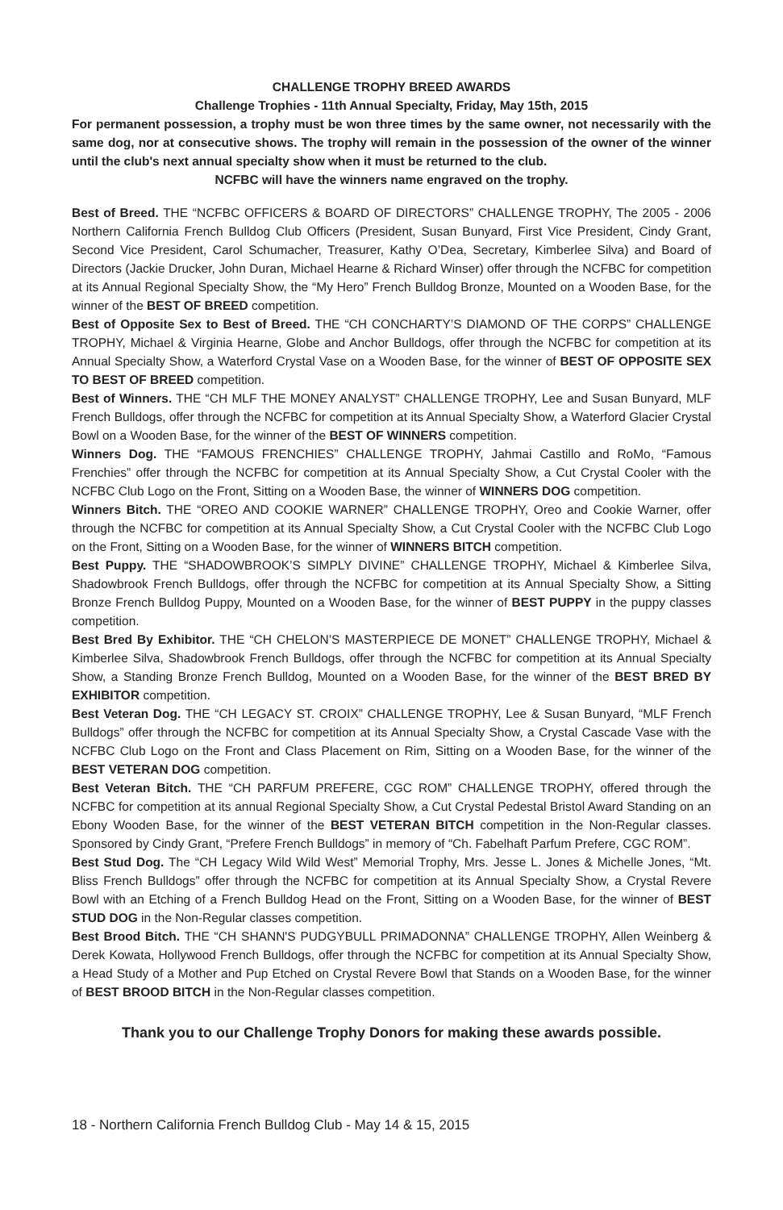CHALLENGE TROPHY BREED AWARDS
Challenge Trophies - 11th Annual Specialty, Friday, May 15th, 2015
For permanent possession, a trophy must be won three times by the same owner, not necessarily with the same dog, nor at consecutive shows. The trophy will remain in the possession of the owner of the winner until the club's next annual specialty show when it must be returned to the club.
NCFBC will have the winners name engraved on the trophy.
Best of Breed. THE “NCFBC OFFICERS & BOARD OF DIRECTORS” CHALLENGE TROPHY, The 2005 - 2006 Northern California French Bulldog Club Officers (President, Susan Bunyard, First Vice President, Cindy Grant, Second Vice President, Carol Schumacher, Treasurer, Kathy O’Dea, Secretary, Kimberlee Silva) and Board of Directors (Jackie Drucker, John Duran, Michael Hearne & Richard Winser) offer through the NCFBC for competition at its Annual Regional Specialty Show, the “My Hero” French Bulldog Bronze, Mounted on a Wooden Base, for the winner of the BEST OF BREED competition.
Best of Opposite Sex to Best of Breed. THE “CH CONCHARTY’S DIAMOND OF THE CORPS” CHALLENGE TROPHY, Michael & Virginia Hearne, Globe and Anchor Bulldogs, offer through the NCFBC for competition at its Annual Specialty Show, a Waterford Crystal Vase on a Wooden Base, for the winner of BEST OF OPPOSITE SEX TO BEST OF BREED competition.
Best of Winners. THE “CH MLF THE MONEY ANALYST” CHALLENGE TROPHY, Lee and Susan Bunyard, MLF French Bulldogs, offer through the NCFBC for competition at its Annual Specialty Show, a Waterford Glacier Crystal Bowl on a Wooden Base, for the winner of the BEST OF WINNERS competition.
Winners Dog. THE “FAMOUS FRENCHIES” CHALLENGE TROPHY, Jahmai Castillo and RoMo, “Famous Frenchies” offer through the NCFBC for competition at its Annual Specialty Show, a Cut Crystal Cooler with the NCFBC Club Logo on the Front, Sitting on a Wooden Base, the winner of WINNERS DOG competition.
Winners Bitch. THE “OREO AND COOKIE WARNER” CHALLENGE TROPHY, Oreo and Cookie Warner, offer through the NCFBC for competition at its Annual Specialty Show, a Cut Crystal Cooler with the NCFBC Club Logo on the Front, Sitting on a Wooden Base, for the winner of WINNERS BITCH competition.
Best Puppy. THE “SHADOWBROOK’S SIMPLY DIVINE” CHALLENGE TROPHY, Michael & Kimberlee Silva, Shadowbrook French Bulldogs, offer through the NCFBC for competition at its Annual Specialty Show, a Sitting Bronze French Bulldog Puppy, Mounted on a Wooden Base, for the winner of BEST PUPPY in the puppy classes competition.
Best Bred By Exhibitor. THE “CH CHELON’S MASTERPIECE DE MONET” CHALLENGE TROPHY, Michael & Kimberlee Silva, Shadowbrook French Bulldogs, offer through the NCFBC for competition at its Annual Specialty Show, a Standing Bronze French Bulldog, Mounted on a Wooden Base, for the winner of the BEST BRED BY EXHIBITOR competition.
Best Veteran Dog. THE “CH LEGACY ST. CROIX” CHALLENGE TROPHY, Lee & Susan Bunyard, “MLF French Bulldogs” offer through the NCFBC for competition at its Annual Specialty Show, a Crystal Cascade Vase with the NCFBC Club Logo on the Front and Class Placement on Rim, Sitting on a Wooden Base, for the winner of the BEST VETERAN DOG competition.
Best Veteran Bitch. THE “CH PARFUM PREFERE, CGC ROM” CHALLENGE TROPHY, offered through the NCFBC for competition at its annual Regional Specialty Show, a Cut Crystal Pedestal Bristol Award Standing on an Ebony Wooden Base, for the winner of the BEST VETERAN BITCH competition in the Non-Regular classes. Sponsored by Cindy Grant, “Prefere French Bulldogs” in memory of “Ch. Fabelhaft Parfum Prefere, CGC ROM”.
Best Stud Dog. The “CH Legacy Wild Wild West” Memorial Trophy, Mrs. Jesse L. Jones & Michelle Jones, “Mt. Bliss French Bulldogs” offer through the NCFBC for competition at its Annual Specialty Show, a Crystal Revere Bowl with an Etching of a French Bulldog Head on the Front, Sitting on a Wooden Base, for the winner of BEST STUD DOG in the Non-Regular classes competition.
Best Brood Bitch. THE “CH SHANN'S PUDGYBULL PRIMADONNA” CHALLENGE TROPHY, Allen Weinberg & Derek Kowata, Hollywood French Bulldogs, offer through the NCFBC for competition at its Annual Specialty Show, a Head Study of a Mother and Pup Etched on Crystal Revere Bowl that Stands on a Wooden Base, for the winner of BEST BROOD BITCH in the Non-Regular classes competition.
Thank you to our Challenge Trophy Donors for making these awards possible.
18 - Northern California French Bulldog Club - May 14 & 15, 2015